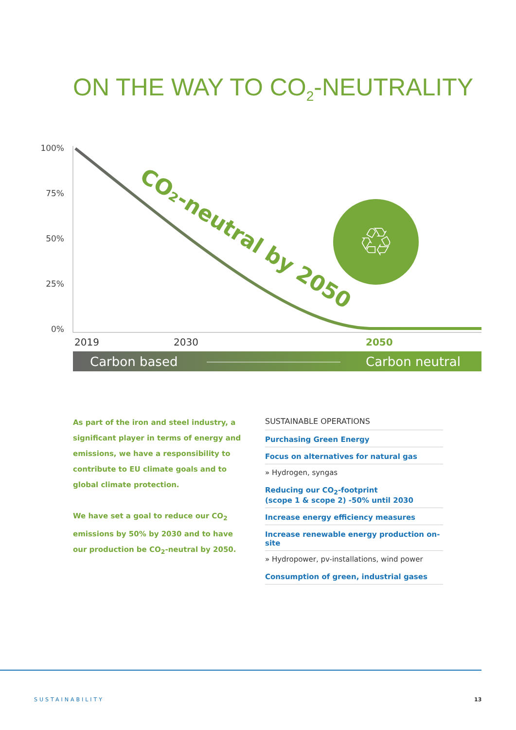ON THE WAY TO CO<sub>2</sub>-NEUTRALITY
100%
75%
50%
25%
0%
CO₂-neutral by 2050
♲
2019
2030
2050
Carbon based
Carbon neutral
As part of the iron and steel industry, a significant player in terms of energy and emissions, we have a responsibility to contribute to EU climate goals and to global climate protection.
We have set a goal to reduce our CO<sub>2</sub> emissions by 50% by 2030 and to have our production be CO<sub>2</sub>-neutral by 2050.
SUSTAINABLE OPERATIONS
Purchasing Green Energy
Focus on alternatives for natural gas
» Hydrogen, syngas
Reducing our CO<sub>2</sub>-footprint
(scope 1 & scope 2) -50% until 2030
Increase energy efficiency measures
Increase renewable energy production on-site
» Hydropower, pv-installations, wind power
Consumption of green, industrial gases
SUSTAINABILITY 13